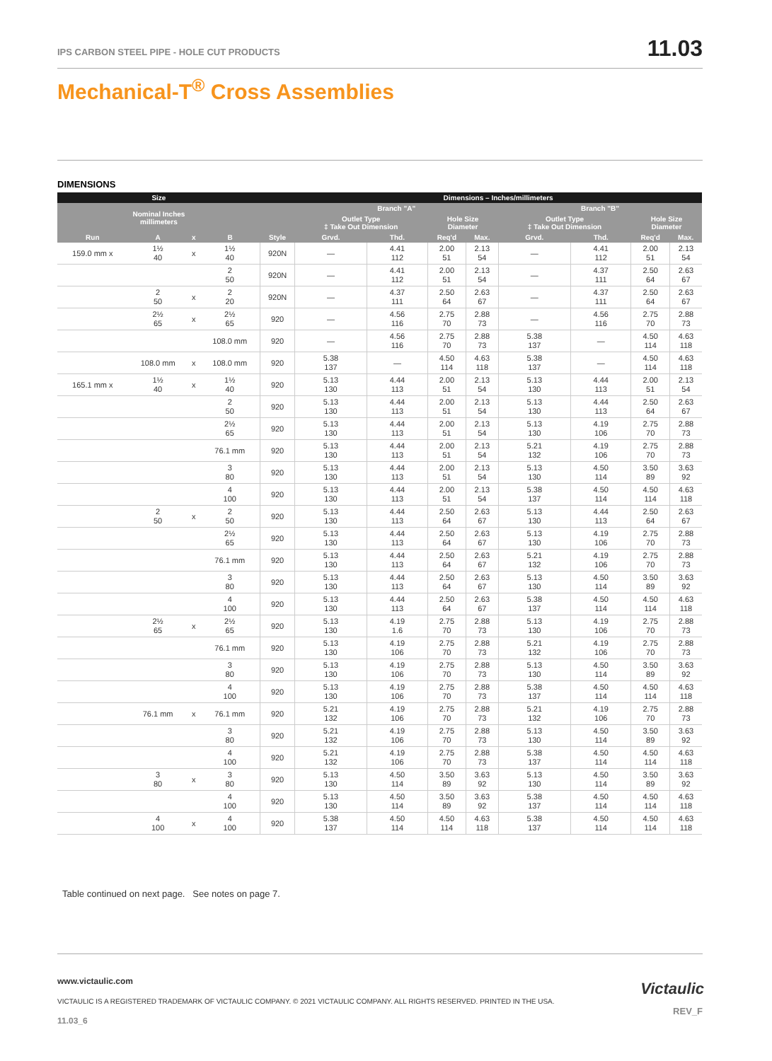IPS CARBON STEEL PIPE - HOLE CUT PRODUCTS
11.03
Mechanical-T<sup>®</sup> Cross Assemblies
DIMENSIONS
| Size | | | | | Dimensions – Inches/millimeters | | | | | | | |
| --- | --- | --- | --- | --- | --- | --- | --- | --- | --- | --- | --- | --- |
| Nominal Inches millimeters | | | | | Branch "A" | | | | Branch "B" | | | |
| | | | | | Outlet Type ‡ Take Out Dimension | | Hole Size Diameter | | Outlet Type ‡ Take Out Dimension | | Hole Size Diameter | |
| Run | A | x | B | Style | Grvd. | Thd. | Req'd | Max. | Grvd. | Thd. | Req'd | Max. |
| 159.0 mm x | 1½ 40 | x | 1½ 40 | 920N | — | 4.41 112 | 2.00 51 | 2.13 54 | — | 4.41 112 | 2.00 51 | 2.13 54 |
| | | | 2 50 | 920N | — | 4.41 112 | 2.00 51 | 2.13 54 | — | 4.37 111 | 2.50 64 | 2.63 67 |
| | 2 50 | x | 2 20 | 920N | — | 4.37 111 | 2.50 64 | 2.63 67 | — | 4.37 111 | 2.50 64 | 2.63 67 |
| | 2½ 65 | x | 2½ 65 | 920 | — | 4.56 116 | 2.75 70 | 2.88 73 | — | 4.56 116 | 2.75 70 | 2.88 73 |
| | | | 108.0 mm | 920 | — | 4.56 116 | 2.75 70 | 2.88 73 | 5.38 137 | — | 4.50 114 | 4.63 118 |
| | 108.0 mm | x | 108.0 mm | 920 | 5.38 137 | — | 4.50 114 | 4.63 118 | 5.38 137 | — | 4.50 114 | 4.63 118 |
| 165.1 mm x | 1½ 40 | x | 1½ 40 | 920 | 5.13 130 | 4.44 113 | 2.00 51 | 2.13 54 | 5.13 130 | 4.44 113 | 2.00 51 | 2.13 54 |
| | | | 2 50 | 920 | 5.13 130 | 4.44 113 | 2.00 51 | 2.13 54 | 5.13 130 | 4.44 113 | 2.50 64 | 2.63 67 |
| | | | 2½ 65 | 920 | 5.13 130 | 4.44 113 | 2.00 51 | 2.13 54 | 5.13 130 | 4.19 106 | 2.75 70 | 2.88 73 |
| | | | 76.1 mm | 920 | 5.13 130 | 4.44 113 | 2.00 51 | 2.13 54 | 5.21 132 | 4.19 106 | 2.75 70 | 2.88 73 |
| | | | 3 80 | 920 | 5.13 130 | 4.44 113 | 2.00 51 | 2.13 54 | 5.13 130 | 4.50 114 | 3.50 89 | 3.63 92 |
| | | | 4 100 | 920 | 5.13 130 | 4.44 113 | 2.00 51 | 2.13 54 | 5.38 137 | 4.50 114 | 4.50 114 | 4.63 118 |
| | 2 50 | x | 2 50 | 920 | 5.13 130 | 4.44 113 | 2.50 64 | 2.63 67 | 5.13 130 | 4.44 113 | 2.50 64 | 2.63 67 |
| | | | 2½ 65 | 920 | 5.13 130 | 4.44 113 | 2.50 64 | 2.63 67 | 5.13 130 | 4.19 106 | 2.75 70 | 2.88 73 |
| | | | 76.1 mm | 920 | 5.13 130 | 4.44 113 | 2.50 64 | 2.63 67 | 5.21 132 | 4.19 106 | 2.75 70 | 2.88 73 |
| | | | 3 80 | 920 | 5.13 130 | 4.44 113 | 2.50 64 | 2.63 67 | 5.13 130 | 4.50 114 | 3.50 89 | 3.63 92 |
| | | | 4 100 | 920 | 5.13 130 | 4.44 113 | 2.50 64 | 2.63 67 | 5.38 137 | 4.50 114 | 4.50 114 | 4.63 118 |
| | 2½ 65 | x | 2½ 65 | 920 | 5.13 130 | 4.19 1.6 | 2.75 70 | 2.88 73 | 5.13 130 | 4.19 106 | 2.75 70 | 2.88 73 |
| | | | 76.1 mm | 920 | 5.13 130 | 4.19 106 | 2.75 70 | 2.88 73 | 5.21 132 | 4.19 106 | 2.75 70 | 2.88 73 |
| | | | 3 80 | 920 | 5.13 130 | 4.19 106 | 2.75 70 | 2.88 73 | 5.13 130 | 4.50 114 | 3.50 89 | 3.63 92 |
| | | | 4 100 | 920 | 5.13 130 | 4.19 106 | 2.75 70 | 2.88 73 | 5.38 137 | 4.50 114 | 4.50 114 | 4.63 118 |
| | 76.1 mm | x | 76.1 mm | 920 | 5.21 132 | 4.19 106 | 2.75 70 | 2.88 73 | 5.21 132 | 4.19 106 | 2.75 70 | 2.88 73 |
| | | | 3 80 | 920 | 5.21 132 | 4.19 106 | 2.75 70 | 2.88 73 | 5.13 130 | 4.50 114 | 3.50 89 | 3.63 92 |
| | | | 4 100 | 920 | 5.21 132 | 4.19 106 | 2.75 70 | 2.88 73 | 5.38 137 | 4.50 114 | 4.50 114 | 4.63 118 |
| | 3 80 | x | 3 80 | 920 | 5.13 130 | 4.50 114 | 3.50 89 | 3.63 92 | 5.13 130 | 4.50 114 | 3.50 89 | 3.63 92 |
| | | | 4 100 | 920 | 5.13 130 | 4.50 114 | 3.50 89 | 3.63 92 | 5.38 137 | 4.50 114 | 4.50 114 | 4.63 118 |
| | 4 100 | x | 4 100 | 920 | 5.38 137 | 4.50 114 | 4.50 114 | 4.63 118 | 5.38 137 | 4.50 114 | 4.50 114 | 4.63 118 |
Table continued on next page. See notes on page 7.
www.victaulic.com
VICTAULIC IS A REGISTERED TRADEMARK OF VICTAULIC COMPANY. © 2021 VICTAULIC COMPANY. ALL RIGHTS RESERVED. PRINTED IN THE USA.
11.03_6
Victaulic
REV_F